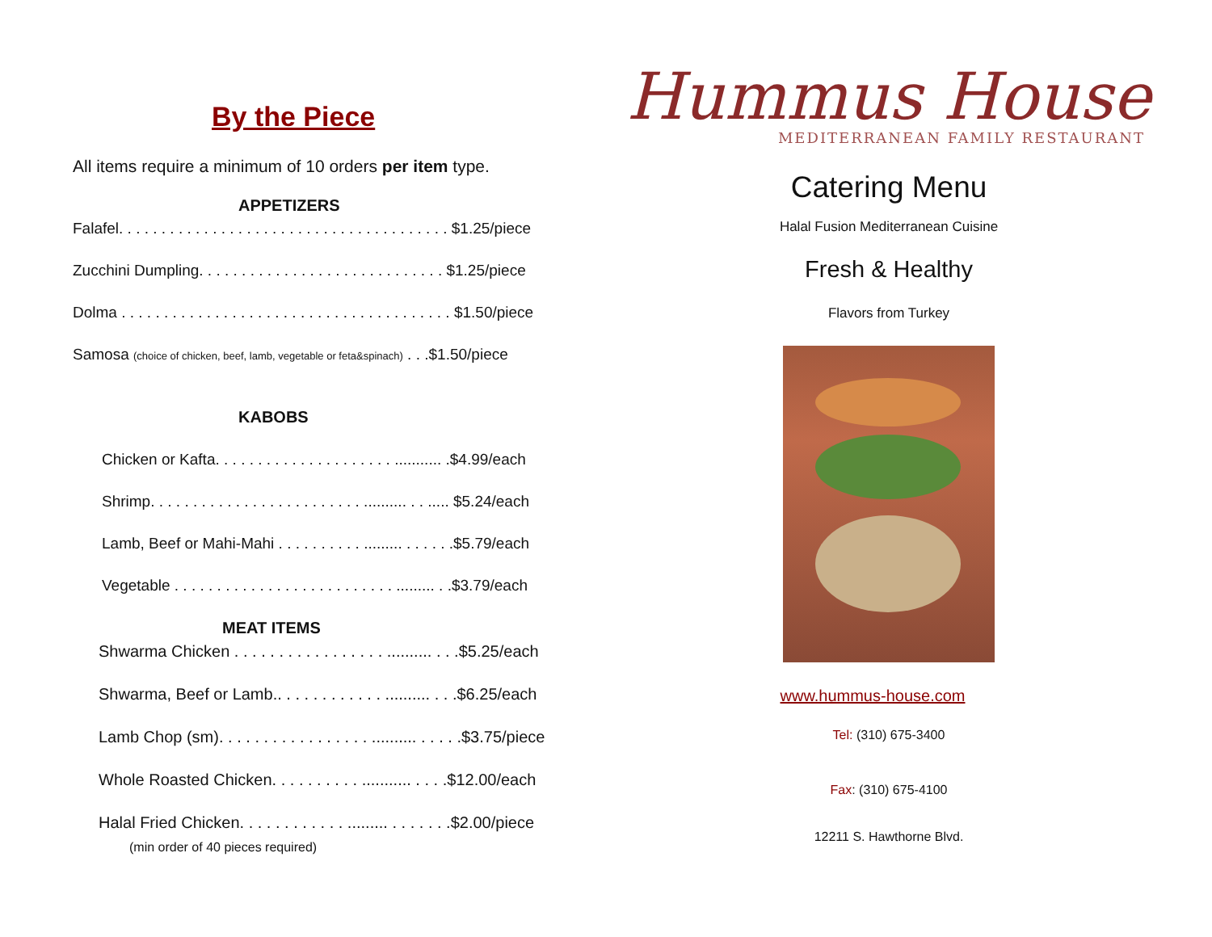By the Piece
All items require a minimum of 10 orders per item type.
APPETIZERS
Falafel. . . . . . . . . . . . . . . . . . . . . . . . . . . . . . . . . . . . . . . $1.25/piece
Zucchini Dumpling. . . . . . . . . . . . . . . . . . . . . . . . . . . . . $1.25/piece
Dolma . . . . . . . . . . . . . . . . . . . . . . . . . . . . . . . . . . . . . . . $1.50/piece
Samosa (choice of chicken, beef, lamb, vegetable or feta&spinach) . . .$1.50/piece
KABOBS
Chicken or Kafta. . . . . . . . . . . . . . . . . . . . . ........... .$4.99/each
Shrimp. . . . . . . . . . . . . . . . . . . . . . . . . .......... . . ..... $5.24/each
Lamb, Beef or Mahi-Mahi . . . . . . . . . . ......... . . . . . .$5.79/each
Vegetable . . . . . . . . . . . . . . . . . . . . . . . . . . ......... . .$3.79/each
MEAT ITEMS
Shwarma Chicken . . . . . . . . . . . . . . . . . .......... . . .$5.25/each
Shwarma, Beef or Lamb.. . . . . . . . . . . . .......... . . .$6.25/each
Lamb Chop (sm). . . . . . . . . . . . . . . . . .......... . . . . .$3.75/piece
Whole Roasted Chicken. . . . . . . . . . ........... . . . .$12.00/each
Halal Fried Chicken. . . . . . . . . . . . ......... . . . . . . .$2.00/piece
(min order of 40 pieces required)
Hummus House
MEDITERRANEAN FAMILY RESTAURANT
Catering Menu
Halal Fusion Mediterranean Cuisine
Fresh & Healthy
Flavors from Turkey
www.hummus-house.com
Tel: (310) 675-3400
Fax: (310) 675-4100
12211 S. Hawthorne Blvd.